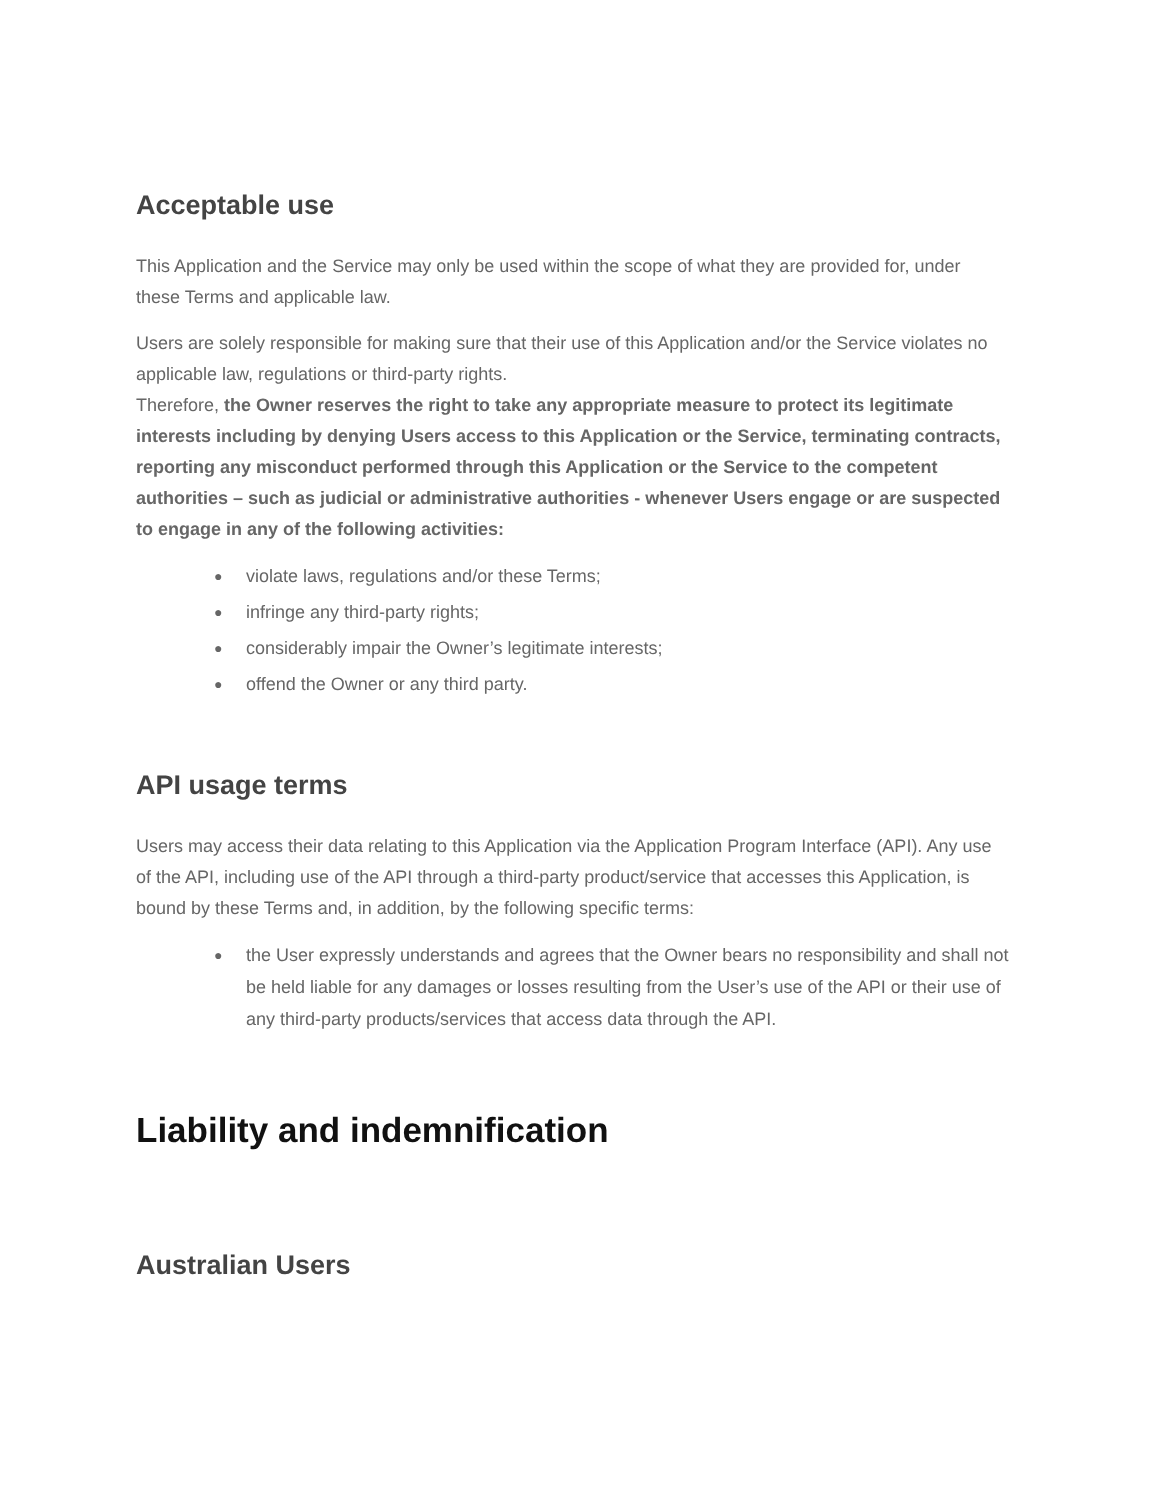Acceptable use
This Application and the Service may only be used within the scope of what they are provided for, under these Terms and applicable law.
Users are solely responsible for making sure that their use of this Application and/or the Service violates no applicable law, regulations or third-party rights.
Therefore, the Owner reserves the right to take any appropriate measure to protect its legitimate interests including by denying Users access to this Application or the Service, terminating contracts, reporting any misconduct performed through this Application or the Service to the competent authorities – such as judicial or administrative authorities - whenever Users engage or are suspected to engage in any of the following activities:
● violate laws, regulations and/or these Terms;
● infringe any third-party rights;
● considerably impair the Owner’s legitimate interests;
● offend the Owner or any third party.
API usage terms
Users may access their data relating to this Application via the Application Program Interface (API). Any use of the API, including use of the API through a third-party product/service that accesses this Application, is bound by these Terms and, in addition, by the following specific terms:
● the User expressly understands and agrees that the Owner bears no responsibility and shall not be held liable for any damages or losses resulting from the User’s use of the API or their use of any third-party products/services that access data through the API.
Liability and indemnification
Australian Users